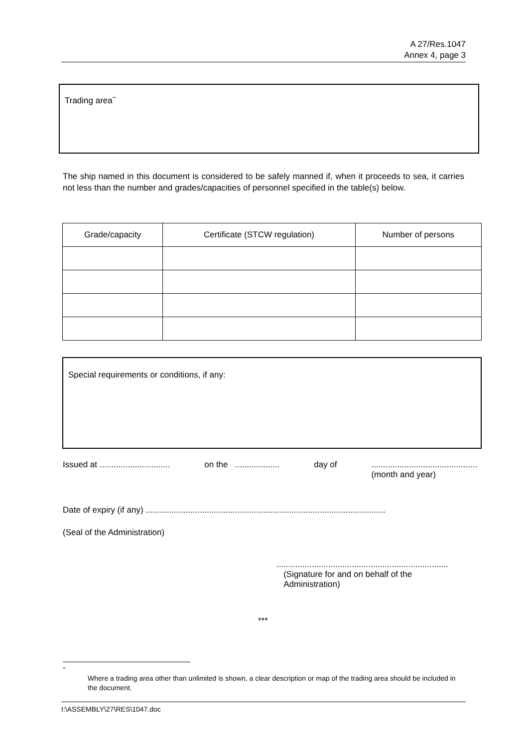A 27/Res.1047
Annex 4, page 3
Trading area<sup>**</sup>
The ship named in this document is considered to be safely manned if, when it proceeds to sea, it carries not less than the number and grades/capacities of personnel specified in the table(s) below.
| Grade/capacity | Certificate (STCW regulation) | Number of persons |
| --- | --- | --- |
Special requirements or conditions, if any:
Issued at .............................. on the ................... day of.............................................
(month and year)
Date of expiry (if any) ......................................................................................................
(Seal of the Administration)
.........................................................................
(Signature for and on behalf of the
Administration)
***
<sup>**</sup>
Where a trading area other than unlimited is shown, a clear description or map of the trading area should be included in the document.
I:\ASSEMBLY\27\RES\1047.doc